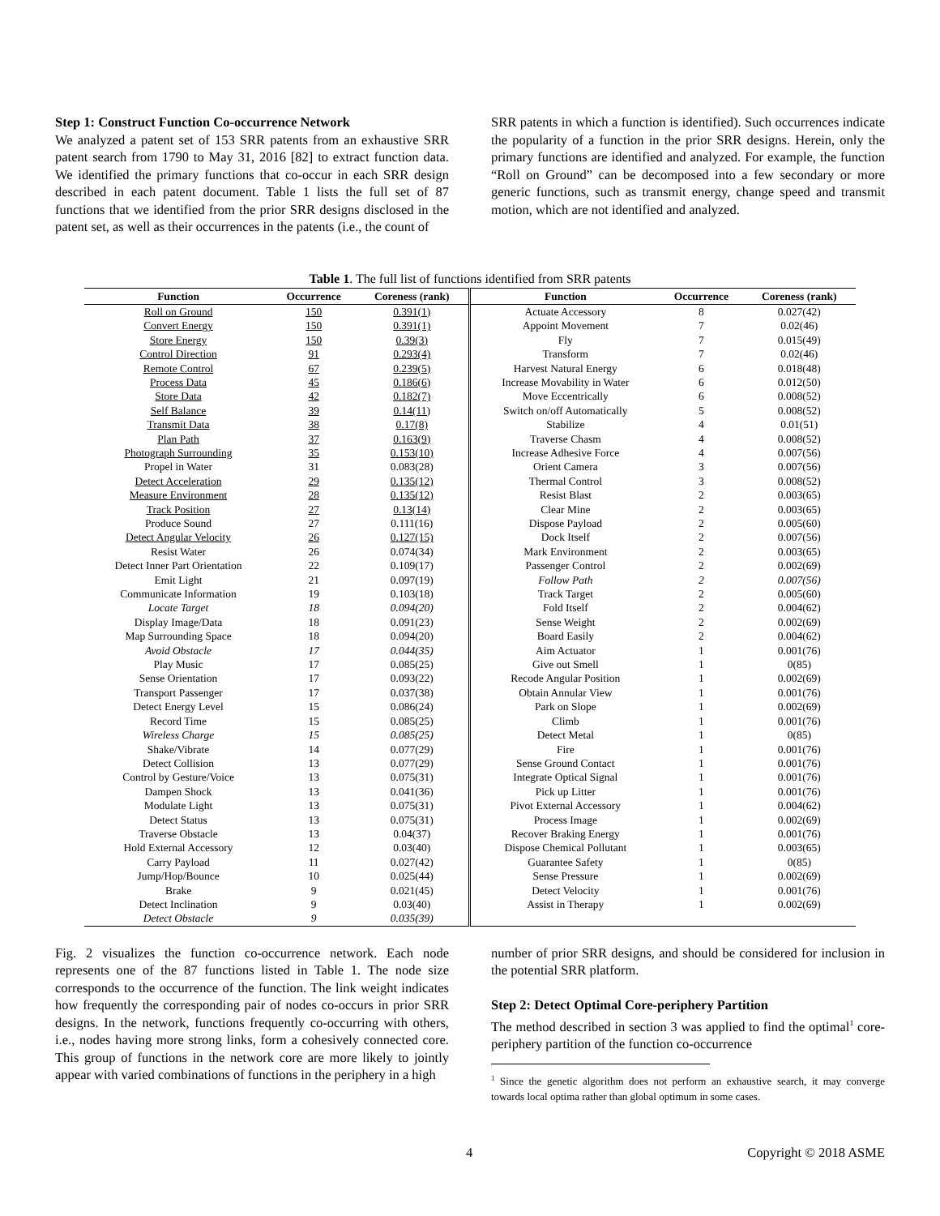Step 1: Construct Function Co-occurrence Network
We analyzed a patent set of 153 SRR patents from an exhaustive SRR patent search from 1790 to May 31, 2016 [82] to extract function data. We identified the primary functions that co-occur in each SRR design described in each patent document. Table 1 lists the full set of 87 functions that we identified from the prior SRR designs disclosed in the patent set, as well as their occurrences in the patents (i.e., the count of
SRR patents in which a function is identified). Such occurrences indicate the popularity of a function in the prior SRR designs. Herein, only the primary functions are identified and analyzed. For example, the function “Roll on Ground” can be decomposed into a few secondary or more generic functions, such as transmit energy, change speed and transmit motion, which are not identified and analyzed.
Table 1. The full list of functions identified from SRR patents
| Function | Occurrence | Coreness (rank) | Function | Occurrence | Coreness (rank) |
| --- | --- | --- | --- | --- | --- |
| Roll on Ground | 150 | 0.391(1) | Actuate Accessory | 8 | 0.027(42) |
| Convert Energy | 150 | 0.391(1) | Appoint Movement | 7 | 0.02(46) |
| Store Energy | 150 | 0.39(3) | Fly | 7 | 0.015(49) |
| Control Direction | 91 | 0.293(4) | Transform | 7 | 0.02(46) |
| Remote Control | 67 | 0.239(5) | Harvest Natural Energy | 6 | 0.018(48) |
| Process Data | 45 | 0.186(6) | Increase Movability in Water | 6 | 0.012(50) |
| Store Data | 42 | 0.182(7) | Move Eccentrically | 6 | 0.008(52) |
| Self Balance | 39 | 0.14(11) | Switch on/off Automatically | 5 | 0.008(52) |
| Transmit Data | 38 | 0.17(8) | Stabilize | 4 | 0.01(51) |
| Plan Path | 37 | 0.163(9) | Traverse Chasm | 4 | 0.008(52) |
| Photograph Surrounding | 35 | 0.153(10) | Increase Adhesive Force | 4 | 0.007(56) |
| Propel in Water | 31 | 0.083(28) | Orient Camera | 3 | 0.007(56) |
| Detect Acceleration | 29 | 0.135(12) | Thermal Control | 3 | 0.008(52) |
| Measure Environment | 28 | 0.135(12) | Resist Blast | 2 | 0.003(65) |
| Track Position | 27 | 0.13(14) | Clear Mine | 2 | 0.003(65) |
| Produce Sound | 27 | 0.111(16) | Dispose Payload | 2 | 0.005(60) |
| Detect Angular Velocity | 26 | 0.127(15) | Dock Itself | 2 | 0.007(56) |
| Resist Water | 26 | 0.074(34) | Mark Environment | 2 | 0.003(65) |
| Detect Inner Part Orientation | 22 | 0.109(17) | Passenger Control | 2 | 0.002(69) |
| Emit Light | 21 | 0.097(19) | Follow Path | 2 | 0.007(56) |
| Communicate Information | 19 | 0.103(18) | Track Target | 2 | 0.005(60) |
| Locate Target | 18 | 0.094(20) | Fold Itself | 2 | 0.004(62) |
| Display Image/Data | 18 | 0.091(23) | Sense Weight | 2 | 0.002(69) |
| Map Surrounding Space | 18 | 0.094(20) | Board Easily | 2 | 0.004(62) |
| Avoid Obstacle | 17 | 0.044(35) | Aim Actuator | 1 | 0.001(76) |
| Play Music | 17 | 0.085(25) | Give out Smell | 1 | 0(85) |
| Sense Orientation | 17 | 0.093(22) | Recode Angular Position | 1 | 0.002(69) |
| Transport Passenger | 17 | 0.037(38) | Obtain Annular View | 1 | 0.001(76) |
| Detect Energy Level | 15 | 0.086(24) | Park on Slope | 1 | 0.002(69) |
| Record Time | 15 | 0.085(25) | Climb | 1 | 0.001(76) |
| Wireless Charge | 15 | 0.085(25) | Detect Metal | 1 | 0(85) |
| Shake/Vibrate | 14 | 0.077(29) | Fire | 1 | 0.001(76) |
| Detect Collision | 13 | 0.077(29) | Sense Ground Contact | 1 | 0.001(76) |
| Control by Gesture/Voice | 13 | 0.075(31) | Integrate Optical Signal | 1 | 0.001(76) |
| Dampen Shock | 13 | 0.041(36) | Pick up Litter | 1 | 0.001(76) |
| Modulate Light | 13 | 0.075(31) | Pivot External Accessory | 1 | 0.004(62) |
| Detect Status | 13 | 0.075(31) | Process Image | 1 | 0.002(69) |
| Traverse Obstacle | 13 | 0.04(37) | Recover Braking Energy | 1 | 0.001(76) |
| Hold External Accessory | 12 | 0.03(40) | Dispose Chemical Pollutant | 1 | 0.003(65) |
| Carry Payload | 11 | 0.027(42) | Guarantee Safety | 1 | 0(85) |
| Jump/Hop/Bounce | 10 | 0.025(44) | Sense Pressure | 1 | 0.002(69) |
| Brake | 9 | 0.021(45) | Detect Velocity | 1 | 0.001(76) |
| Detect Inclination | 9 | 0.03(40) | Assist in Therapy | 1 | 0.002(69) |
| Detect Obstacle | 9 | 0.035(39) | | | |
Fig. 2 visualizes the function co-occurrence network. Each node represents one of the 87 functions listed in Table 1. The node size corresponds to the occurrence of the function. The link weight indicates how frequently the corresponding pair of nodes co-occurs in prior SRR designs. In the network, functions frequently co-occurring with others, i.e., nodes having more strong links, form a cohesively connected core. This group of functions in the network core are more likely to jointly appear with varied combinations of functions in the periphery in a high
number of prior SRR designs, and should be considered for inclusion in the potential SRR platform.
Step 2: Detect Optimal Core-periphery Partition
The method described in section 3 was applied to find the optimal<sup>1</sup> core-periphery partition of the function co-occurrence
<sup>1</sup> Since the genetic algorithm does not perform an exhaustive search, it may converge towards local optima rather than global optimum in some cases.
4 Copyright © 2018 ASME